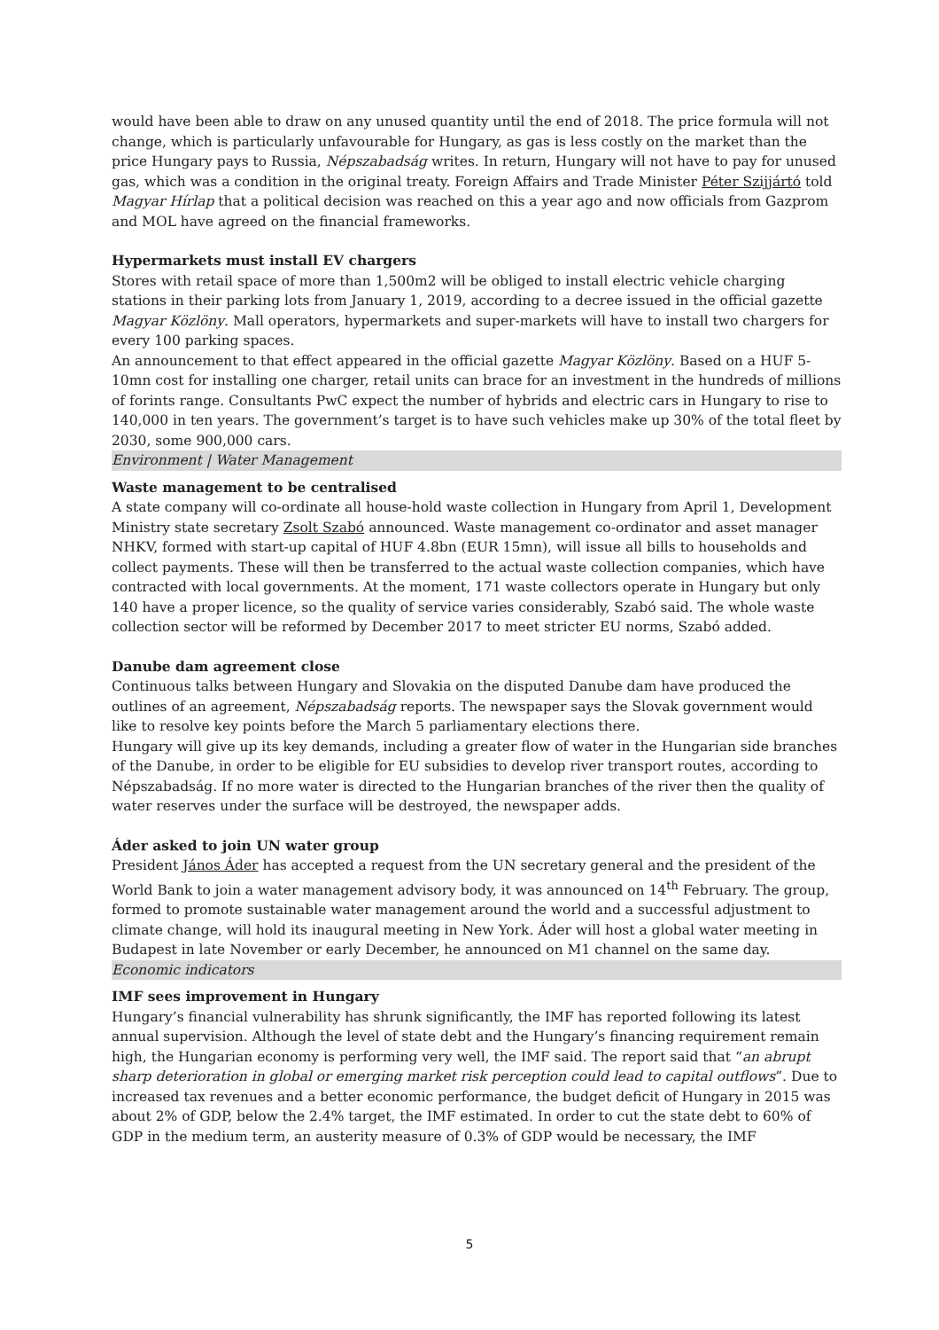would have been able to draw on any unused quantity until the end of 2018. The price formula will not change, which is particularly unfavourable for Hungary, as gas is less costly on the market than the price Hungary pays to Russia, Népszabadság writes. In return, Hungary will not have to pay for unused gas, which was a condition in the original treaty. Foreign Affairs and Trade Minister Péter Szijjártó told Magyar Hírlap that a political decision was reached on this a year ago and now officials from Gazprom and MOL have agreed on the financial frameworks.
Hypermarkets must install EV chargers
Stores with retail space of more than 1,500m2 will be obliged to install electric vehicle charging stations in their parking lots from January 1, 2019, according to a decree issued in the official gazette Magyar Közlöny. Mall operators, hypermarkets and super-markets will have to install two chargers for every 100 parking spaces.
An announcement to that effect appeared in the official gazette Magyar Közlöny. Based on a HUF 5-10mn cost for installing one charger, retail units can brace for an investment in the hundreds of millions of forints range. Consultants PwC expect the number of hybrids and electric cars in Hungary to rise to 140,000 in ten years. The government’s target is to have such vehicles make up 30% of the total fleet by 2030, some 900,000 cars.
Environment | Water Management
Waste management to be centralised
A state company will co-ordinate all house-hold waste collection in Hungary from April 1, Development Ministry state secretary Zsolt Szabó announced. Waste management co-ordinator and asset manager NHKV, formed with start-up capital of HUF 4.8bn (EUR 15mn), will issue all bills to households and collect payments. These will then be transferred to the actual waste collection companies, which have contracted with local governments. At the moment, 171 waste collectors operate in Hungary but only 140 have a proper licence, so the quality of service varies considerably, Szabó said. The whole waste collection sector will be reformed by December 2017 to meet stricter EU norms, Szabó added.
Danube dam agreement close
Continuous talks between Hungary and Slovakia on the disputed Danube dam have produced the outlines of an agreement, Népszabadság reports. The newspaper says the Slovak government would like to resolve key points before the March 5 parliamentary elections there.
Hungary will give up its key demands, including a greater flow of water in the Hungarian side branches of the Danube, in order to be eligible for EU subsidies to develop river transport routes, according to Népszabadság. If no more water is directed to the Hungarian branches of the river then the quality of water reserves under the surface will be destroyed, the newspaper adds.
Áder asked to join UN water group
President János Áder has accepted a request from the UN secretary general and the president of the World Bank to join a water management advisory body, it was announced on 14<sup>th</sup> February. The group, formed to promote sustainable water management around the world and a successful adjustment to climate change, will hold its inaugural meeting in New York. Áder will host a global water meeting in Budapest in late November or early December, he announced on M1 channel on the same day.
Economic indicators
IMF sees improvement in Hungary
Hungary’s financial vulnerability has shrunk significantly, the IMF has reported following its latest annual supervision. Although the level of state debt and the Hungary’s financing requirement remain high, the Hungarian economy is performing very well, the IMF said. The report said that “an abrupt sharp deterioration in global or emerging market risk perception could lead to capital outflows”. Due to increased tax revenues and a better economic performance, the budget deficit of Hungary in 2015 was about 2% of GDP, below the 2.4% target, the IMF estimated. In order to cut the state debt to 60% of GDP in the medium term, an austerity measure of 0.3% of GDP would be necessary, the IMF
5